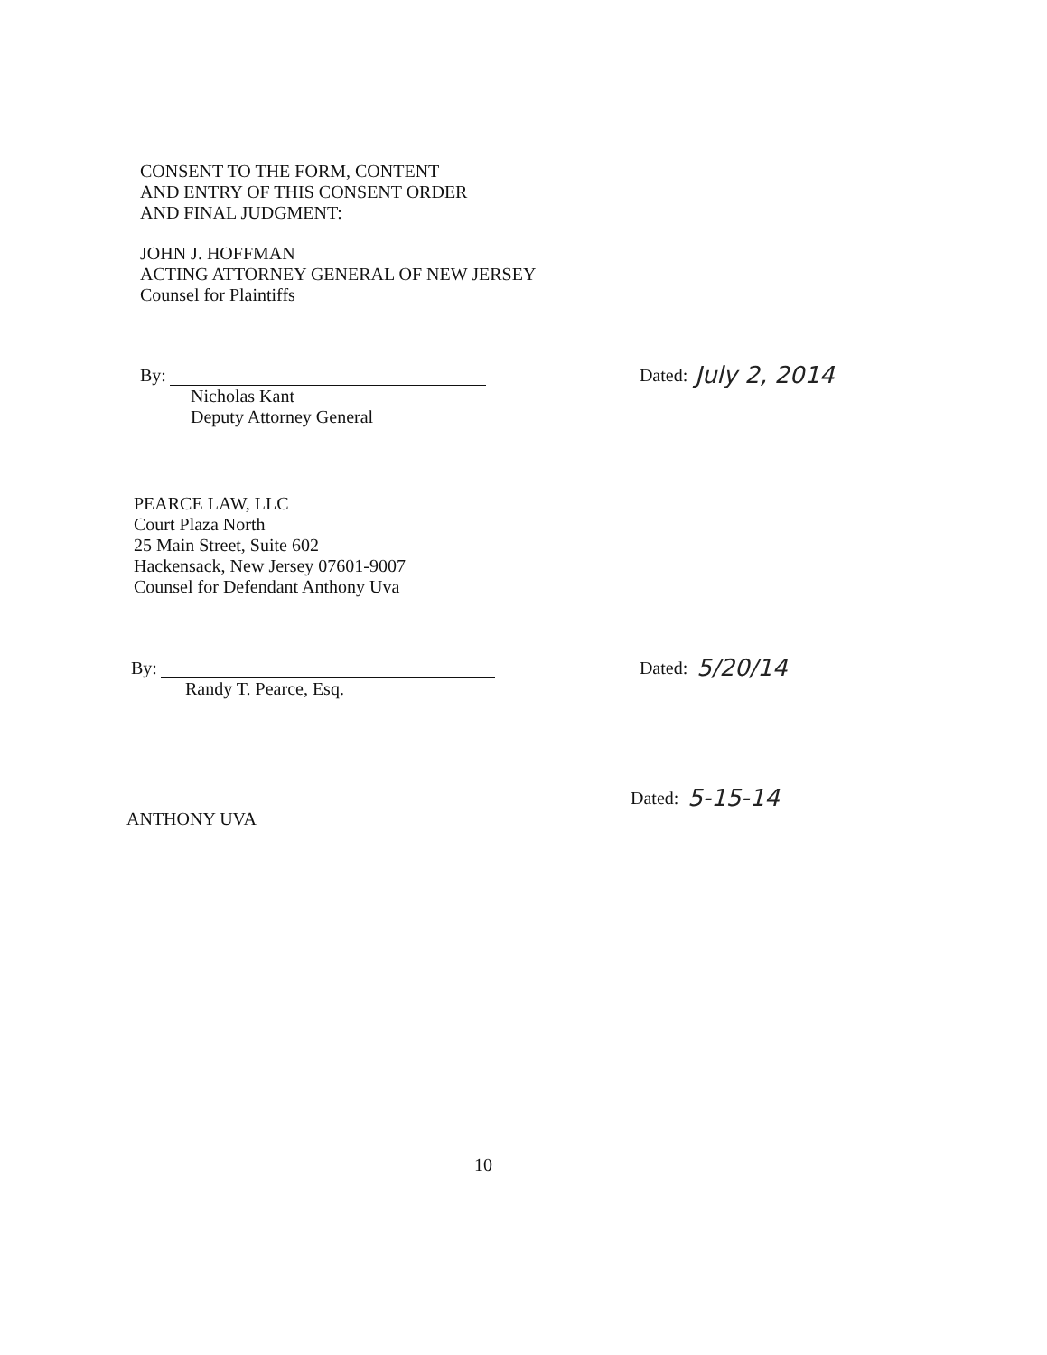CONSENT TO THE FORM, CONTENT
AND ENTRY OF THIS CONSENT ORDER
AND FINAL JUDGMENT:
JOHN J. HOFFMAN
ACTING ATTORNEY GENERAL OF NEW JERSEY
Counsel for Plaintiffs
By: Dated: July 2, 2014
Nicholas Kant
Deputy Attorney General
PEARCE LAW, LLC
Court Plaza North
25 Main Street, Suite 602
Hackensack, New Jersey 07601-9007
Counsel for Defendant Anthony Uva
By: Dated: 5/20/14
Randy T. Pearce, Esq.
Dated: 5-15-14
ANTHONY UVA
10